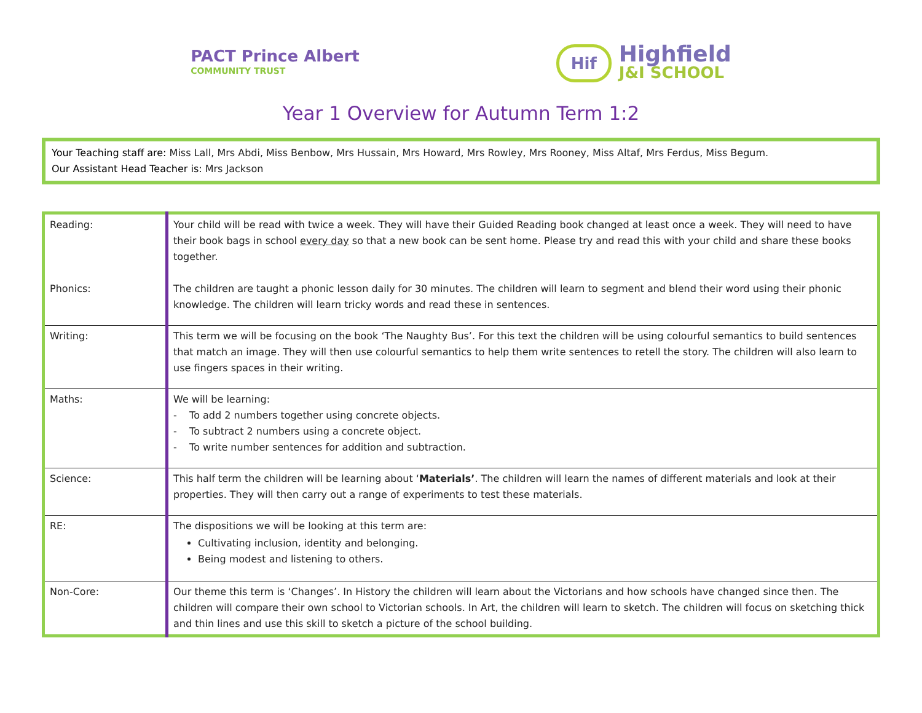PACT Prince Albert
COMMUNITY TRUST
Hif
Highfield
J&I SCHOOL
Year 1 Overview for Autumn Term 1:2
Your Teaching staff are: Miss Lall, Mrs Abdi, Miss Benbow, Mrs Hussain, Mrs Howard, Mrs Rowley, Mrs Rooney, Miss Altaf, Mrs Ferdus, Miss Begum.
Our Assistant Head Teacher is: Mrs Jackson
| Reading: Phonics: | Your child will be read with twice a week. They will have their Guided Reading book changed at least once a week. They will need to have their book bags in school every day so that a new book can be sent home. Please try and read this with your child and share these books together. The children are taught a phonic lesson daily for 30 minutes. The children will learn to segment and blend their word using their phonic knowledge. The children will learn tricky words and read these in sentences. |
| Writing: | This term we will be focusing on the book ‘The Naughty Bus’. For this text the children will be using colourful semantics to build sentences that match an image. They will then use colourful semantics to help them write sentences to retell the story. The children will also learn to use fingers spaces in their writing. |
| Maths: | We will be learning: - To add 2 numbers together using concrete objects. - To subtract 2 numbers using a concrete object. - To write number sentences for addition and subtraction. |
| Science: | This half term the children will be learning about ‘ Materials’ . The children will learn the names of different materials and look at their properties. They will then carry out a range of experiments to test these materials. |
| RE: | The dispositions we will be looking at this term are: Cultivating inclusion, identity and belonging. Being modest and listening to others. |
| Non-Core: | Our theme this term is ‘Changes’. In History the children will learn about the Victorians and how schools have changed since then. The children will compare their own school to Victorian schools. In Art, the children will learn to sketch. The children will focus on sketching thick and thin lines and use this skill to sketch a picture of the school building. |